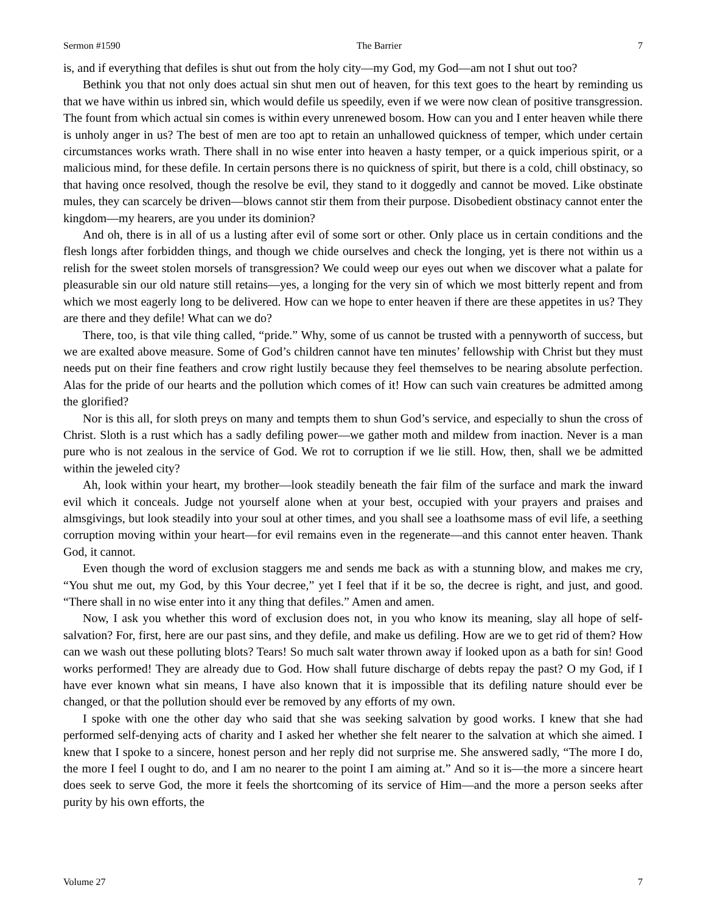Sermon #1590 The Barrier 7
is, and if everything that defiles is shut out from the holy city—my God, my God—am not I shut out too?
Bethink you that not only does actual sin shut men out of heaven, for this text goes to the heart by reminding us that we have within us inbred sin, which would defile us speedily, even if we were now clean of positive transgression. The fount from which actual sin comes is within every unrenewed bosom. How can you and I enter heaven while there is unholy anger in us? The best of men are too apt to retain an unhallowed quickness of temper, which under certain circumstances works wrath. There shall in no wise enter into heaven a hasty temper, or a quick imperious spirit, or a malicious mind, for these defile. In certain persons there is no quickness of spirit, but there is a cold, chill obstinacy, so that having once resolved, though the resolve be evil, they stand to it doggedly and cannot be moved. Like obstinate mules, they can scarcely be driven—blows cannot stir them from their purpose. Disobedient obstinacy cannot enter the kingdom—my hearers, are you under its dominion?
And oh, there is in all of us a lusting after evil of some sort or other. Only place us in certain conditions and the flesh longs after forbidden things, and though we chide ourselves and check the longing, yet is there not within us a relish for the sweet stolen morsels of transgression? We could weep our eyes out when we discover what a palate for pleasurable sin our old nature still retains—yes, a longing for the very sin of which we most bitterly repent and from which we most eagerly long to be delivered. How can we hope to enter heaven if there are these appetites in us? They are there and they defile! What can we do?
There, too, is that vile thing called, “pride.” Why, some of us cannot be trusted with a pennyworth of success, but we are exalted above measure. Some of God’s children cannot have ten minutes’ fellowship with Christ but they must needs put on their fine feathers and crow right lustily because they feel themselves to be nearing absolute perfection. Alas for the pride of our hearts and the pollution which comes of it! How can such vain creatures be admitted among the glorified?
Nor is this all, for sloth preys on many and tempts them to shun God’s service, and especially to shun the cross of Christ. Sloth is a rust which has a sadly defiling power—we gather moth and mildew from inaction. Never is a man pure who is not zealous in the service of God. We rot to corruption if we lie still. How, then, shall we be admitted within the jeweled city?
Ah, look within your heart, my brother—look steadily beneath the fair film of the surface and mark the inward evil which it conceals. Judge not yourself alone when at your best, occupied with your prayers and praises and almsgivings, but look steadily into your soul at other times, and you shall see a loathsome mass of evil life, a seething corruption moving within your heart—for evil remains even in the regenerate—and this cannot enter heaven. Thank God, it cannot.
Even though the word of exclusion staggers me and sends me back as with a stunning blow, and makes me cry, “You shut me out, my God, by this Your decree,” yet I feel that if it be so, the decree is right, and just, and good. “There shall in no wise enter into it any thing that defiles.” Amen and amen.
Now, I ask you whether this word of exclusion does not, in you who know its meaning, slay all hope of self-salvation? For, first, here are our past sins, and they defile, and make us defiling. How are we to get rid of them? How can we wash out these polluting blots? Tears! So much salt water thrown away if looked upon as a bath for sin! Good works performed! They are already due to God. How shall future discharge of debts repay the past? O my God, if I have ever known what sin means, I have also known that it is impossible that its defiling nature should ever be changed, or that the pollution should ever be removed by any efforts of my own.
I spoke with one the other day who said that she was seeking salvation by good works. I knew that she had performed self-denying acts of charity and I asked her whether she felt nearer to the salvation at which she aimed. I knew that I spoke to a sincere, honest person and her reply did not surprise me. She answered sadly, “The more I do, the more I feel I ought to do, and I am no nearer to the point I am aiming at.” And so it is—the more a sincere heart does seek to serve God, the more it feels the shortcoming of its service of Him—and the more a person seeks after purity by his own efforts, the
Volume 27 7